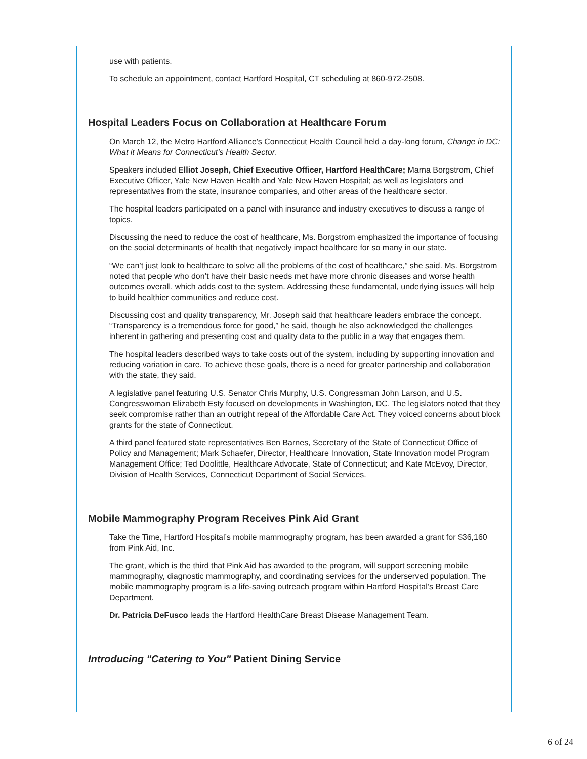use with patients.
To schedule an appointment, contact Hartford Hospital, CT scheduling at 860-972-2508.
Hospital Leaders Focus on Collaboration at Healthcare Forum
On March 12, the Metro Hartford Alliance's Connecticut Health Council held a day-long forum, Change in DC: What it Means for Connecticut’s Health Sector.
Speakers included Elliot Joseph, Chief Executive Officer, Hartford HealthCare; Marna Borgstrom, Chief Executive Officer, Yale New Haven Health and Yale New Haven Hospital; as well as legislators and representatives from the state, insurance companies, and other areas of the healthcare sector.
The hospital leaders participated on a panel with insurance and industry executives to discuss a range of topics.
Discussing the need to reduce the cost of healthcare, Ms. Borgstrom emphasized the importance of focusing on the social determinants of health that negatively impact healthcare for so many in our state.
“We can’t just look to healthcare to solve all the problems of the cost of healthcare,” she said. Ms. Borgstrom noted that people who don’t have their basic needs met have more chronic diseases and worse health outcomes overall, which adds cost to the system. Addressing these fundamental, underlying issues will help to build healthier communities and reduce cost.
Discussing cost and quality transparency, Mr. Joseph said that healthcare leaders embrace the concept. “Transparency is a tremendous force for good,” he said, though he also acknowledged the challenges inherent in gathering and presenting cost and quality data to the public in a way that engages them.
The hospital leaders described ways to take costs out of the system, including by supporting innovation and reducing variation in care. To achieve these goals, there is a need for greater partnership and collaboration with the state, they said.
A legislative panel featuring U.S. Senator Chris Murphy, U.S. Congressman John Larson, and U.S. Congresswoman Elizabeth Esty focused on developments in Washington, DC. The legislators noted that they seek compromise rather than an outright repeal of the Affordable Care Act. They voiced concerns about block grants for the state of Connecticut.
A third panel featured state representatives Ben Barnes, Secretary of the State of Connecticut Office of Policy and Management; Mark Schaefer, Director, Healthcare Innovation, State Innovation model Program Management Office; Ted Doolittle, Healthcare Advocate, State of Connecticut; and Kate McEvoy, Director, Division of Health Services, Connecticut Department of Social Services.
Mobile Mammography Program Receives Pink Aid Grant
Take the Time, Hartford Hospital’s mobile mammography program, has been awarded a grant for $36,160 from Pink Aid, Inc.
The grant, which is the third that Pink Aid has awarded to the program, will support screening mobile mammography, diagnostic mammography, and coordinating services for the underserved population. The mobile mammography program is a life-saving outreach program within Hartford Hospital’s Breast Care Department.
Dr. Patricia DeFusco leads the Hartford HealthCare Breast Disease Management Team.
Introducing "Catering to You" Patient Dining Service
6 of 24